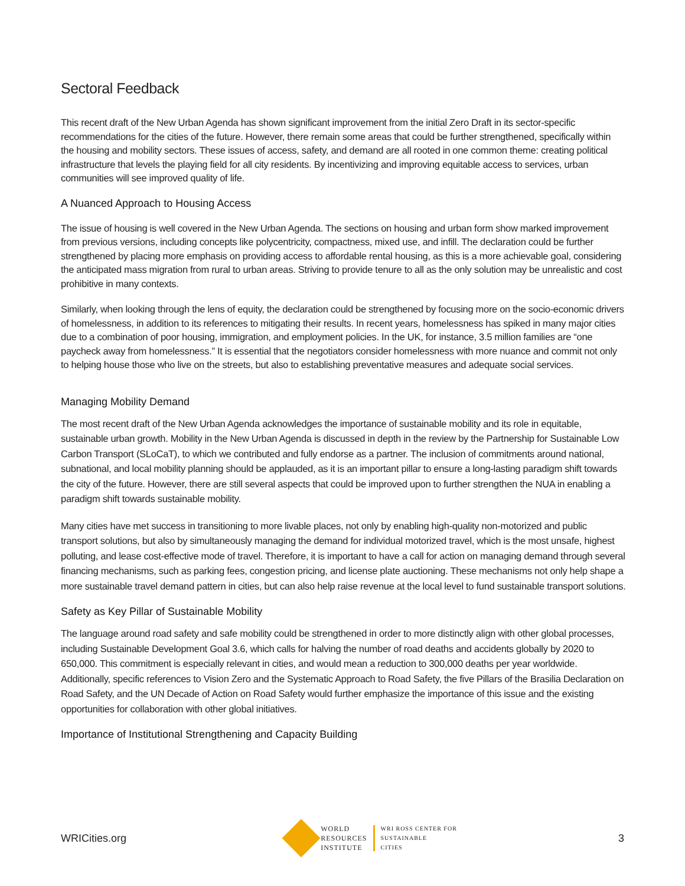Sectoral Feedback
This recent draft of the New Urban Agenda has shown significant improvement from the initial Zero Draft in its sector-specific recommendations for the cities of the future. However, there remain some areas that could be further strengthened, specifically within the housing and mobility sectors. These issues of access, safety, and demand are all rooted in one common theme: creating political infrastructure that levels the playing field for all city residents. By incentivizing and improving equitable access to services, urban communities will see improved quality of life.
A Nuanced Approach to Housing Access
The issue of housing is well covered in the New Urban Agenda. The sections on housing and urban form show marked improvement from previous versions, including concepts like polycentricity, compactness, mixed use, and infill. The declaration could be further strengthened by placing more emphasis on providing access to affordable rental housing, as this is a more achievable goal, considering the anticipated mass migration from rural to urban areas. Striving to provide tenure to all as the only solution may be unrealistic and cost prohibitive in many contexts.
Similarly, when looking through the lens of equity, the declaration could be strengthened by focusing more on the socio-economic drivers of homelessness, in addition to its references to mitigating their results. In recent years, homelessness has spiked in many major cities due to a combination of poor housing, immigration, and employment policies. In the UK, for instance, 3.5 million families are “one paycheck away from homelessness.” It is essential that the negotiators consider homelessness with more nuance and commit not only to helping house those who live on the streets, but also to establishing preventative measures and adequate social services.
Managing Mobility Demand
The most recent draft of the New Urban Agenda acknowledges the importance of sustainable mobility and its role in equitable, sustainable urban growth. Mobility in the New Urban Agenda is discussed in depth in the review by the Partnership for Sustainable Low Carbon Transport (SLoCaT), to which we contributed and fully endorse as a partner. The inclusion of commitments around national, subnational, and local mobility planning should be applauded, as it is an important pillar to ensure a long-lasting paradigm shift towards the city of the future. However, there are still several aspects that could be improved upon to further strengthen the NUA in enabling a paradigm shift towards sustainable mobility.
Many cities have met success in transitioning to more livable places, not only by enabling high-quality non-motorized and public transport solutions, but also by simultaneously managing the demand for individual motorized travel, which is the most unsafe, highest polluting, and lease cost-effective mode of travel. Therefore, it is important to have a call for action on managing demand through several financing mechanisms, such as parking fees, congestion pricing, and license plate auctioning. These mechanisms not only help shape a more sustainable travel demand pattern in cities, but can also help raise revenue at the local level to fund sustainable transport solutions.
Safety as Key Pillar of Sustainable Mobility
The language around road safety and safe mobility could be strengthened in order to more distinctly align with other global processes, including Sustainable Development Goal 3.6, which calls for halving the number of road deaths and accidents globally by 2020 to 650,000. This commitment is especially relevant in cities, and would mean a reduction to 300,000 deaths per year worldwide. Additionally, specific references to Vision Zero and the Systematic Approach to Road Safety, the five Pillars of the Brasilia Declaration on Road Safety, and the UN Decade of Action on Road Safety would further emphasize the importance of this issue and the existing opportunities for collaboration with other global initiatives.
Importance of Institutional Strengthening and Capacity Building
WRICities.org
WORLD
RESOURCES
INSTITUTE
WRI ROSS CENTER FOR
SUSTAINABLE
CITIES
3